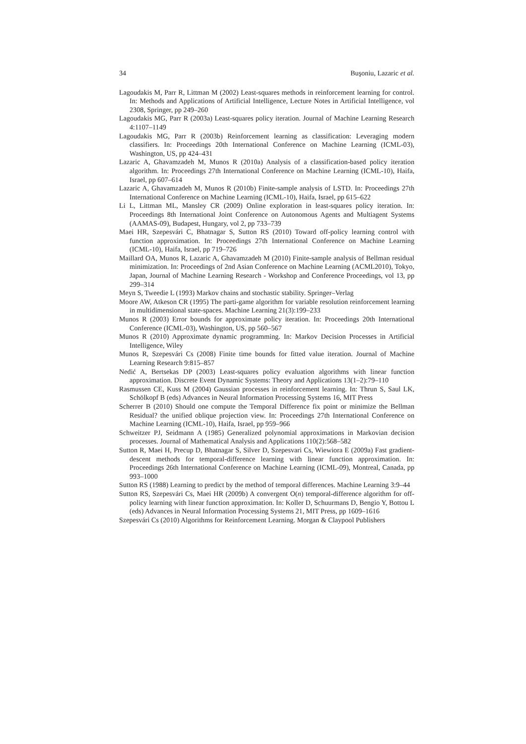34 Buşoniu, Lazaric et al.
Lagoudakis M, Parr R, Littman M (2002) Least-squares methods in reinforcement learning for control. In: Methods and Applications of Artificial Intelligence, Lecture Notes in Artificial Intelligence, vol 2308, Springer, pp 249–260
Lagoudakis MG, Parr R (2003a) Least-squares policy iteration. Journal of Machine Learning Research 4:1107–1149
Lagoudakis MG, Parr R (2003b) Reinforcement learning as classification: Leveraging modern classifiers. In: Proceedings 20th International Conference on Machine Learning (ICML-03), Washington, US, pp 424–431
Lazaric A, Ghavamzadeh M, Munos R (2010a) Analysis of a classification-based policy iteration algorithm. In: Proceedings 27th International Conference on Machine Learning (ICML-10), Haifa, Israel, pp 607–614
Lazaric A, Ghavamzadeh M, Munos R (2010b) Finite-sample analysis of LSTD. In: Proceedings 27th International Conference on Machine Learning (ICML-10), Haifa, Israel, pp 615–622
Li L, Littman ML, Mansley CR (2009) Online exploration in least-squares policy iteration. In: Proceedings 8th International Joint Conference on Autonomous Agents and Multiagent Systems (AAMAS-09), Budapest, Hungary, vol 2, pp 733–739
Maei HR, Szepesvári C, Bhatnagar S, Sutton RS (2010) Toward off-policy learning control with function approximation. In: Proceedings 27th International Conference on Machine Learning (ICML-10), Haifa, Israel, pp 719–726
Maillard OA, Munos R, Lazaric A, Ghavamzadeh M (2010) Finite-sample analysis of Bellman residual minimization. In: Proceedings of 2nd Asian Conference on Machine Learning (ACML2010), Tokyo, Japan, Journal of Machine Learning Research - Workshop and Conference Proceedings, vol 13, pp 299–314
Meyn S, Tweedie L (1993) Markov chains and stochastic stability. Springer–Verlag
Moore AW, Atkeson CR (1995) The parti-game algorithm for variable resolution reinforcement learning in multidimensional state-spaces. Machine Learning 21(3):199–233
Munos R (2003) Error bounds for approximate policy iteration. In: Proceedings 20th International Conference (ICML-03), Washington, US, pp 560–567
Munos R (2010) Approximate dynamic programming. In: Markov Decision Processes in Artificial Intelligence, Wiley
Munos R, Szepesvári Cs (2008) Finite time bounds for fitted value iteration. Journal of Machine Learning Research 9:815–857
Nedić A, Bertsekas DP (2003) Least-squares policy evaluation algorithms with linear function approximation. Discrete Event Dynamic Systems: Theory and Applications 13(1–2):79–110
Rasmussen CE, Kuss M (2004) Gaussian processes in reinforcement learning. In: Thrun S, Saul LK, Schölkopf B (eds) Advances in Neural Information Processing Systems 16, MIT Press
Scherrer B (2010) Should one compute the Temporal Difference fix point or minimize the Bellman Residual? the unified oblique projection view. In: Proceedings 27th International Conference on Machine Learning (ICML-10), Haifa, Israel, pp 959–966
Schweitzer PJ, Seidmann A (1985) Generalized polynomial approximations in Markovian decision processes. Journal of Mathematical Analysis and Applications 110(2):568–582
Sutton R, Maei H, Precup D, Bhatnagar S, Silver D, Szepesvari Cs, Wiewiora E (2009a) Fast gradient-descent methods for temporal-difference learning with linear function approximation. In: Proceedings 26th International Conference on Machine Learning (ICML-09), Montreal, Canada, pp 993–1000
Sutton RS (1988) Learning to predict by the method of temporal differences. Machine Learning 3:9–44
Sutton RS, Szepesvári Cs, Maei HR (2009b) A convergent O(n) temporal-difference algorithm for off-policy learning with linear function approximation. In: Koller D, Schuurmans D, Bengio Y, Bottou L (eds) Advances in Neural Information Processing Systems 21, MIT Press, pp 1609–1616
Szepesvári Cs (2010) Algorithms for Reinforcement Learning. Morgan & Claypool Publishers